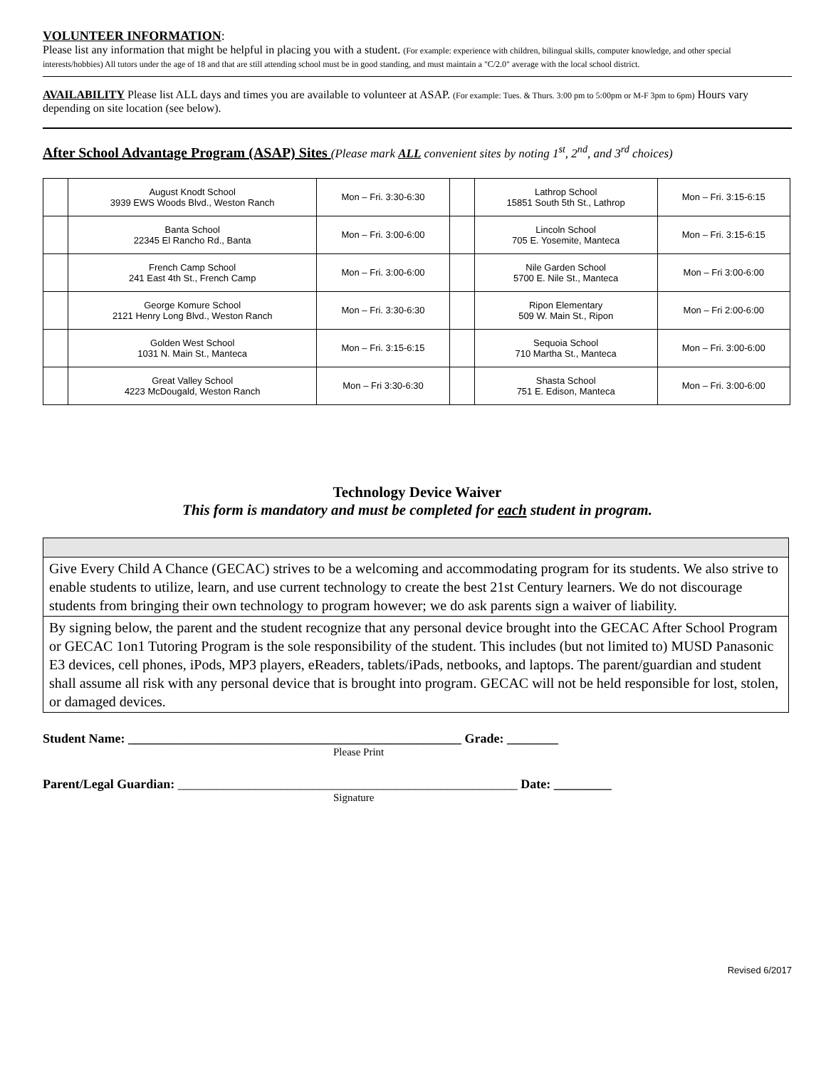VOLUNTEER INFORMATION:
Please list any information that might be helpful in placing you with a student. (For example: experience with children, bilingual skills, computer knowledge, and other special interests/hobbies) All tutors under the age of 18 and that are still attending school must be in good standing, and must maintain a "C/2.0" average with the local school district.
AVAILABILITY Please list ALL days and times you are available to volunteer at ASAP. (For example: Tues. & Thurs. 3:00 pm to 5:00pm or M-F 3pm to 6pm) Hours vary depending on site location (see below).
After School Advantage Program (ASAP) Sites (Please mark ALL convenient sites by noting 1<sup>st</sup>, 2<sup>nd</sup>, and 3<sup>rd</sup> choices)
| | August Knodt School 3939 EWS Woods Blvd., Weston Ranch | Mon – Fri. 3:30-6:30 | | Lathrop School 15851 South 5th St., Lathrop | Mon – Fri. 3:15-6:15 |
| | Banta School 22345 El Rancho Rd., Banta | Mon – Fri. 3:00-6:00 | | Lincoln School 705 E. Yosemite, Manteca | Mon – Fri. 3:15-6:15 |
| | French Camp School 241 East 4th St., French Camp | Mon – Fri. 3:00-6:00 | | Nile Garden School 5700 E. Nile St., Manteca | Mon – Fri 3:00-6:00 |
| | George Komure School 2121 Henry Long Blvd., Weston Ranch | Mon – Fri. 3:30-6:30 | | Ripon Elementary 509 W. Main St., Ripon | Mon – Fri 2:00-6:00 |
| | Golden West School 1031 N. Main St., Manteca | Mon – Fri. 3:15-6:15 | | Sequoia School 710 Martha St., Manteca | Mon – Fri. 3:00-6:00 |
| | Great Valley School 4223 McDougald, Weston Ranch | Mon – Fri 3:30-6:30 | | Shasta School 751 E. Edison, Manteca | Mon – Fri. 3:00-6:00 |
Technology Device Waiver
This form is mandatory and must be completed for each student in program.
Give Every Child A Chance (GECAC) strives to be a welcoming and accommodating program for its students. We also strive to enable students to utilize, learn, and use current technology to create the best 21st Century learners. We do not discourage students from bringing their own technology to program however; we do ask parents sign a waiver of liability.
By signing below, the parent and the student recognize that any personal device brought into the GECAC After School Program or GECAC 1on1 Tutoring Program is the sole responsibility of the student. This includes (but not limited to) MUSD Panasonic E3 devices, cell phones, iPods, MP3 players, eReaders, tablets/iPads, netbooks, and laptops. The parent/guardian and student shall assume all risk with any personal device that is brought into program. GECAC will not be held responsible for lost, stolen, or damaged devices.
Student Name: ____________________________________________________ Grade: ________
Please Print
Parent/Legal Guardian: _____________________________________________________ Date: _________
Signature
Revised 6/2017